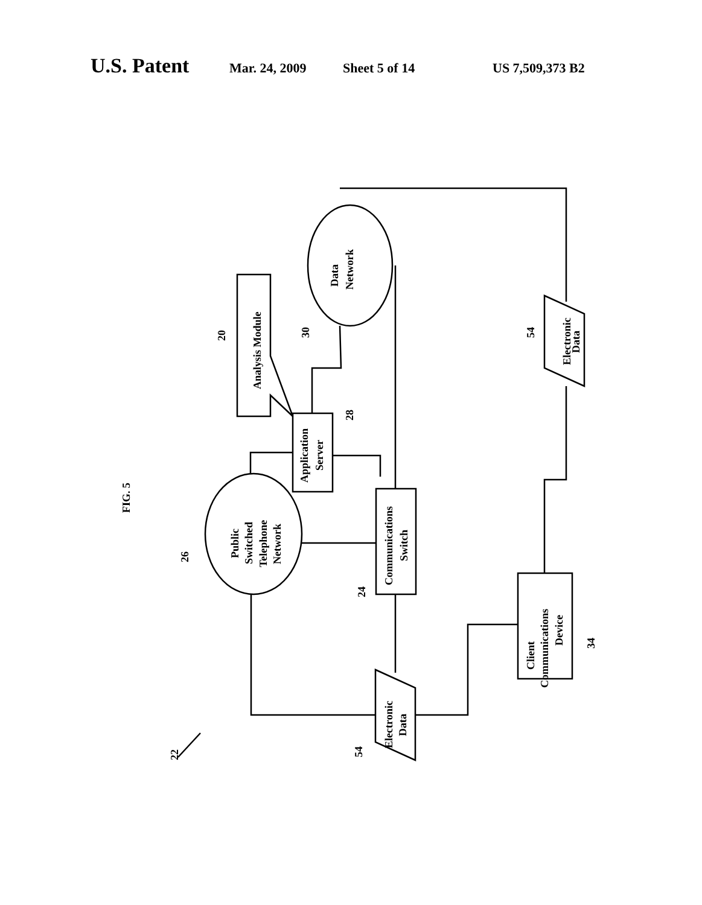U.S. Patent Mar. 24, 2009 Sheet 5 of 14 US 7,509,373 B2
FIG. 5
Analysis Module
20
30
Data
Network
Application
Server
28
26
Public
Switched
Telephone
Network
Communications
Switch
24
Client
Communications
Device
34
54
Electronic
Data
54
Electronic
Data
22